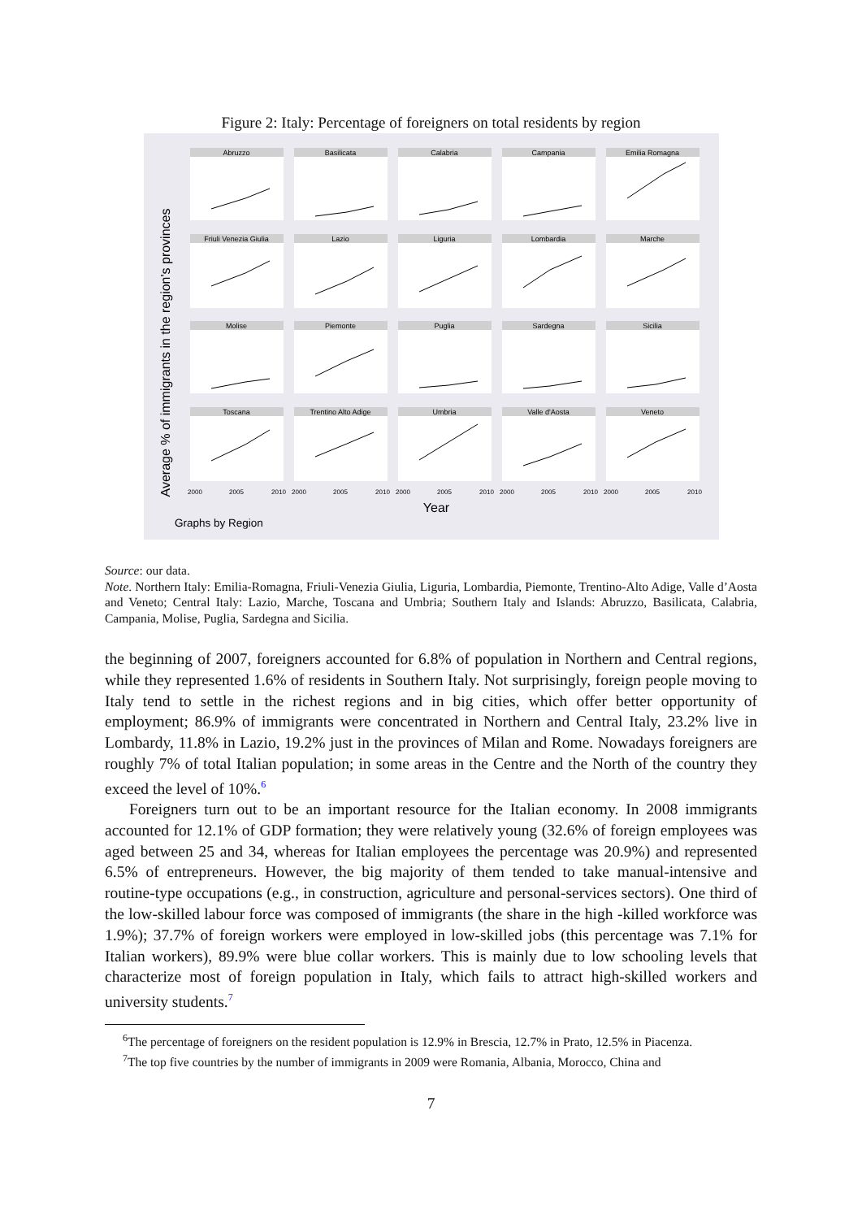Figure 2: Italy: Percentage of foreigners on total residents by region
Average % of immigrants in the region's provinces
Abruzzo
Basilicata
Calabria
Campania
Emilia Romagna
Friuli Venezia Giulia
Lazio
Liguria
Lombardia
Marche
Molise
Piemonte
Puglia
Sardegna
Sicilia
Toscana
Trentino Alto Adige
Umbria
Valle d'Aosta
Veneto
2000
2005
2010
2000
2005
2010
2000
2005
2010
2000
2005
2010
2000
2005
2010
Year
Graphs by Region
Source: our data.
Note. Northern Italy: Emilia-Romagna, Friuli-Venezia Giulia, Liguria, Lombardia, Piemonte, Trentino-Alto Adige, Valle d’Aosta and Veneto; Central Italy: Lazio, Marche, Toscana and Umbria; Southern Italy and Islands: Abruzzo, Basilicata, Calabria, Campania, Molise, Puglia, Sardegna and Sicilia.
the beginning of 2007, foreigners accounted for 6.8% of population in Northern and Central regions, while they represented 1.6% of residents in Southern Italy. Not surprisingly, foreign people moving to Italy tend to settle in the richest regions and in big cities, which offer better opportunity of employment; 86.9% of immigrants were concentrated in Northern and Central Italy, 23.2% live in Lombardy, 11.8% in Lazio, 19.2% just in the provinces of Milan and Rome. Nowadays foreigners are roughly 7% of total Italian population; in some areas in the Centre and the North of the country they exceed the level of 10%.<sup>6</sup>
Foreigners turn out to be an important resource for the Italian economy. In 2008 immigrants accounted for 12.1% of GDP formation; they were relatively young (32.6% of foreign employees was aged between 25 and 34, whereas for Italian employees the percentage was 20.9%) and represented 6.5% of entrepreneurs. However, the big majority of them tended to take manual-intensive and routine-type occupations (e.g., in construction, agriculture and personal-services sectors). One third of the low-skilled labour force was composed of immigrants (the share in the high -killed workforce was 1.9%); 37.7% of foreign workers were employed in low-skilled jobs (this percentage was 7.1% for Italian workers), 89.9% were blue collar workers. This is mainly due to low schooling levels that characterize most of foreign population in Italy, which fails to attract high-skilled workers and university students.<sup>7</sup>
<sup>6</sup> The percentage of foreigners on the resident population is 12.9% in Brescia, 12.7% in Prato, 12.5% in Piacenza.
<sup>7</sup> The top five countries by the number of immigrants in 2009 were Romania, Albania, Morocco, China and
7